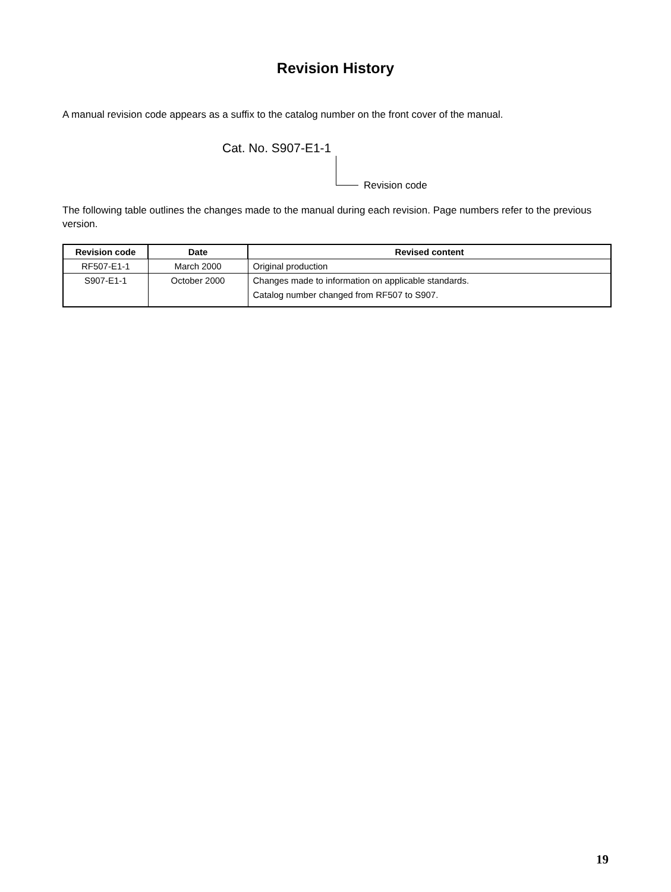Revision History
A manual revision code appears as a suffix to the catalog number on the front cover of the manual.
Cat. No. S907-E1-1
Revision code
The following table outlines the changes made to the manual during each revision. Page numbers refer to the previous version.
| Revision code | Date | Revised content |
| --- | --- | --- |
| RF507-E1-1 | March 2000 | Original production |
| S907-E1-1 | October 2000 | Changes made to information on applicable standards. Catalog number changed from RF507 to S907. |
19